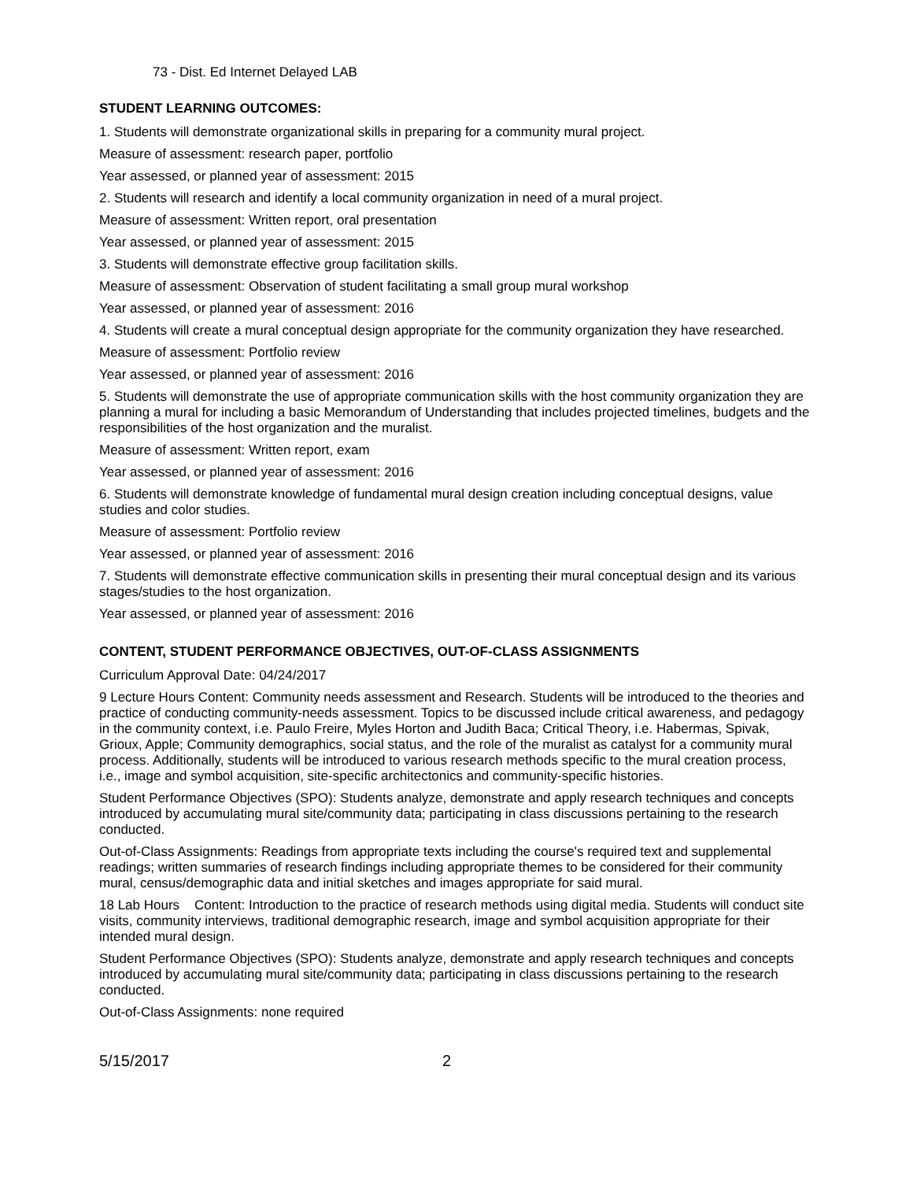73 - Dist. Ed Internet Delayed LAB
STUDENT LEARNING OUTCOMES:
1. Students will demonstrate organizational skills in preparing for a community mural project.
Measure of assessment: research paper, portfolio
Year assessed, or planned year of assessment: 2015
2. Students will research and identify a local community organization in need of a mural project.
Measure of assessment: Written report, oral presentation
Year assessed, or planned year of assessment: 2015
3. Students will demonstrate effective group facilitation skills.
Measure of assessment: Observation of student facilitating a small group mural workshop
Year assessed, or planned year of assessment: 2016
4. Students will create a mural conceptual design appropriate for the community organization they have researched.
Measure of assessment: Portfolio review
Year assessed, or planned year of assessment: 2016
5. Students will demonstrate the use of appropriate communication skills with the host community organization they are planning a mural for including a basic Memorandum of Understanding that includes projected timelines, budgets and the responsibilities of the host organization and the muralist.
Measure of assessment: Written report, exam
Year assessed, or planned year of assessment: 2016
6. Students will demonstrate knowledge of fundamental mural design creation including conceptual designs, value studies and color studies.
Measure of assessment: Portfolio review
Year assessed, or planned year of assessment: 2016
7. Students will demonstrate effective communication skills in presenting their mural conceptual design and its various stages/studies to the host organization.
Year assessed, or planned year of assessment: 2016
CONTENT, STUDENT PERFORMANCE OBJECTIVES, OUT-OF-CLASS ASSIGNMENTS
Curriculum Approval Date: 04/24/2017
9 Lecture Hours Content: Community needs assessment and Research. Students will be introduced to the theories and practice of conducting community-needs assessment. Topics to be discussed include critical awareness, and pedagogy in the community context, i.e. Paulo Freire, Myles Horton and Judith Baca; Critical Theory, i.e. Habermas, Spivak, Grioux, Apple; Community demographics, social status, and the role of the muralist as catalyst for a community mural process. Additionally, students will be introduced to various research methods specific to the mural creation process, i.e., image and symbol acquisition, site-specific architectonics and community-specific histories.
Student Performance Objectives (SPO): Students analyze, demonstrate and apply research techniques and concepts introduced by accumulating mural site/community data; participating in class discussions pertaining to the research conducted.
Out-of-Class Assignments: Readings from appropriate texts including the course's required text and supplemental readings; written summaries of research findings including appropriate themes to be considered for their community mural, census/demographic data and initial sketches and images appropriate for said mural.
18 Lab Hours Content: Introduction to the practice of research methods using digital media. Students will conduct site visits, community interviews, traditional demographic research, image and symbol acquisition appropriate for their intended mural design.
Student Performance Objectives (SPO): Students analyze, demonstrate and apply research techniques and concepts introduced by accumulating mural site/community data; participating in class discussions pertaining to the research conducted.
Out-of-Class Assignments: none required
5/15/2017 2